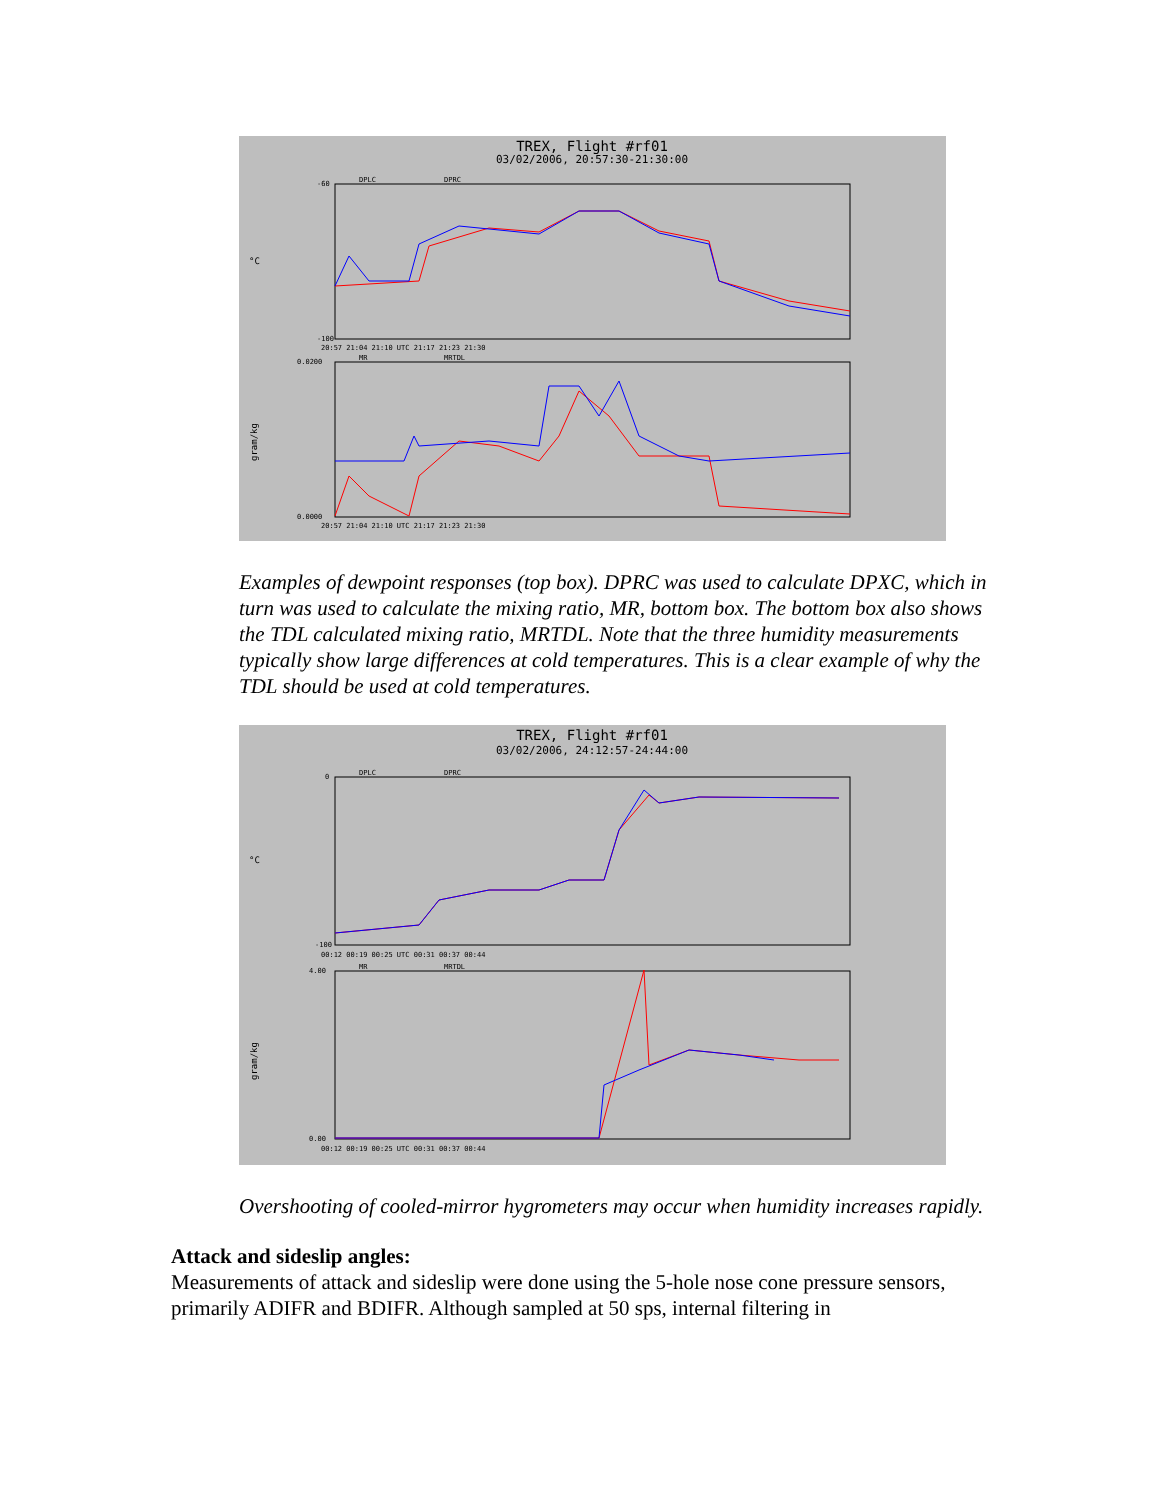TREX, Flight #rf01
03/02/2006, 20:57:30-21:30:00
°C
gram/kg
DPLC
DPRC
MR
MRTDL
-60
-100
0.0200
0.0000
20:57 21:04 21:10 UTC 21:17 21:23 21:30
20:57 21:04 21:10 UTC 21:17 21:23 21:30
Examples of dewpoint responses (top box). DPRC was used to calculate DPXC, which in turn was used to calculate the mixing ratio, MR, bottom box. The bottom box also shows the TDL calculated mixing ratio, MRTDL. Note that the three humidity measurements typically show large differences at cold temperatures. This is a clear example of why the TDL should be used at cold temperatures.
TREX, Flight #rf01
03/02/2006, 24:12:57-24:44:00
°C
gram/kg
DPLC
DPRC
MR
MRTDL
0
-100
4.00
0.00
00:12 00:19 00:25 UTC 00:31 00:37 00:44
00:12 00:19 00:25 UTC 00:31 00:37 00:44
Overshooting of cooled-mirror hygrometers may occur when humidity increases rapidly.
Attack and sideslip angles:
Measurements of attack and sideslip were done using the 5-hole nose cone pressure sensors, primarily ADIFR and BDIFR. Although sampled at 50 sps, internal filtering in